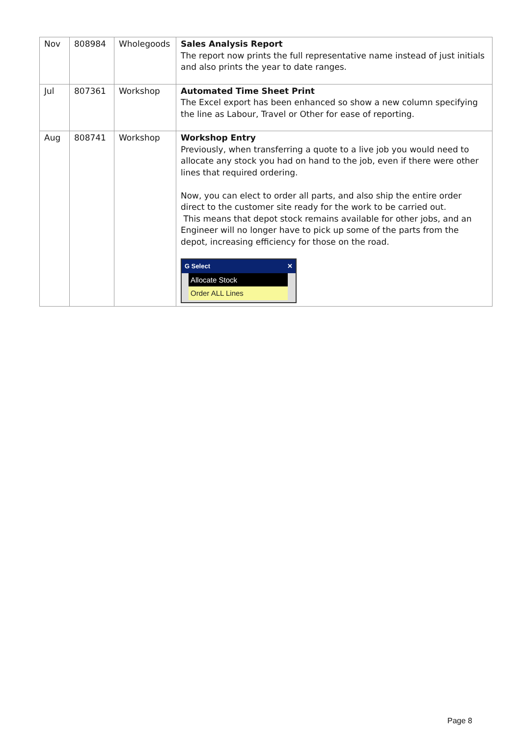| Nov | 808984 | Wholegoods | Sales Analysis Report The report now prints the full representative name instead of just initials and also prints the year to date ranges. |
| Jul | 807361 | Workshop | Automated Time Sheet Print The Excel export has been enhanced so show a new column specifying the line as Labour, Travel or Other for ease of reporting. |
| Aug | 808741 | Workshop | Workshop Entry Previously, when transferring a quote to a live job you would need to allocate any stock you had on hand to the job, even if there were other lines that required ordering. Now, you can elect to order all parts, and also ship the entire order direct to the customer site ready for the work to be carried out. This means that depot stock remains available for other jobs, and an Engineer will no longer have to pick up some of the parts from the depot, increasing efficiency for those on the road. G Select ✕ Allocate Stock Order ALL Lines |
Page 8